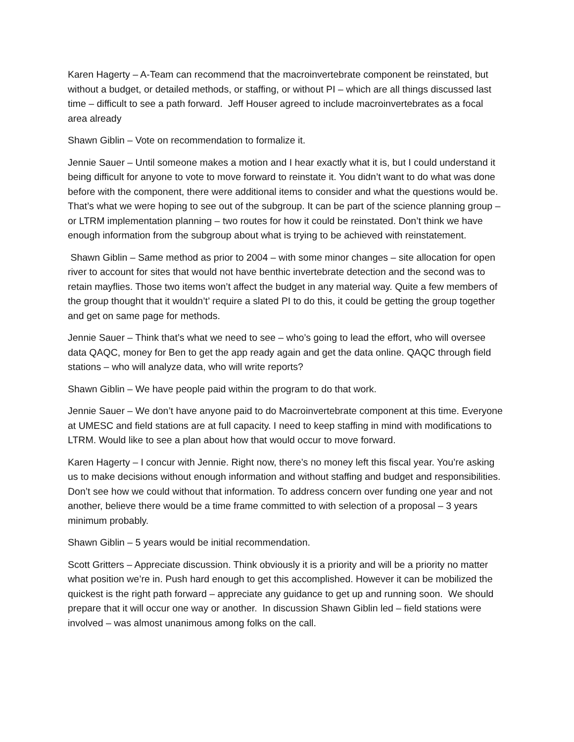Karen Hagerty – A-Team can recommend that the macroinvertebrate component be reinstated, but without a budget, or detailed methods, or staffing, or without PI – which are all things discussed last time – difficult to see a path forward. Jeff Houser agreed to include macroinvertebrates as a focal area already
Shawn Giblin – Vote on recommendation to formalize it.
Jennie Sauer – Until someone makes a motion and I hear exactly what it is, but I could understand it being difficult for anyone to vote to move forward to reinstate it. You didn’t want to do what was done before with the component, there were additional items to consider and what the questions would be. That’s what we were hoping to see out of the subgroup. It can be part of the science planning group – or LTRM implementation planning – two routes for how it could be reinstated. Don’t think we have enough information from the subgroup about what is trying to be achieved with reinstatement.
Shawn Giblin – Same method as prior to 2004 – with some minor changes – site allocation for open river to account for sites that would not have benthic invertebrate detection and the second was to retain mayflies. Those two items won’t affect the budget in any material way. Quite a few members of the group thought that it wouldn’t’ require a slated PI to do this, it could be getting the group together and get on same page for methods.
Jennie Sauer – Think that’s what we need to see – who’s going to lead the effort, who will oversee data QAQC, money for Ben to get the app ready again and get the data online. QAQC through field stations – who will analyze data, who will write reports?
Shawn Giblin – We have people paid within the program to do that work.
Jennie Sauer – We don’t have anyone paid to do Macroinvertebrate component at this time. Everyone at UMESC and field stations are at full capacity. I need to keep staffing in mind with modifications to LTRM. Would like to see a plan about how that would occur to move forward.
Karen Hagerty – I concur with Jennie. Right now, there’s no money left this fiscal year. You’re asking us to make decisions without enough information and without staffing and budget and responsibilities. Don’t see how we could without that information. To address concern over funding one year and not another, believe there would be a time frame committed to with selection of a proposal – 3 years minimum probably.
Shawn Giblin – 5 years would be initial recommendation.
Scott Gritters – Appreciate discussion. Think obviously it is a priority and will be a priority no matter what position we’re in. Push hard enough to get this accomplished. However it can be mobilized the quickest is the right path forward – appreciate any guidance to get up and running soon. We should prepare that it will occur one way or another. In discussion Shawn Giblin led – field stations were involved – was almost unanimous among folks on the call.